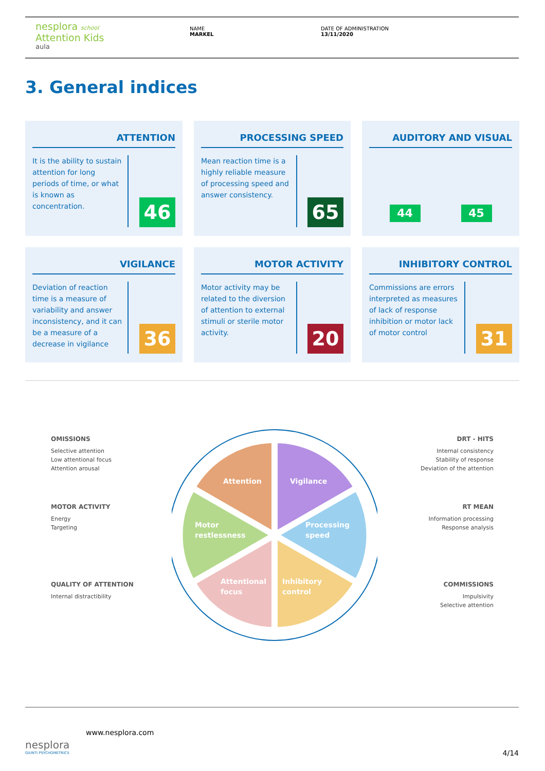nesplora school
Attention Kids
aula
NAME
MARKEL
DATE OF ADMINISTRATION
13/11/2020
3. General indices
ATTENTION
It is the ability to sustain attention for long periods of time, or what is known as concentration.
46
PROCESSING SPEED
Mean reaction time is a highly reliable measure of processing speed and answer consistency.
65
AUDITORY AND VISUAL
44 45
VIGILANCE
Deviation of reaction time is a measure of variability and answer inconsistency, and it can be a measure of a decrease in vigilance
36
MOTOR ACTIVITY
Motor activity may be related to the diversion of attention to external stimuli or sterile motor activity.
20
INHIBITORY CONTROL
Commissions are errors interpreted as measures of lack of response inhibition or motor lack of motor control
31
OMISSIONS
Selective attention
Low attentional focus
Attention arousal
MOTOR ACTIVITY
Energy
Targeting
QUALITY OF ATTENTION
Internal distractibility
DRT - HITS
Internal consistency
Stability of response
Deviation of the attention
RT MEAN
Information processing
Response analysis
COMMISSIONS
Impulsivity
Selective attention
Attention
Vigilance
Motor
restlessness
Processing
speed
Attentional
focus
Inhibitory
control
nesplora
GIUNTI PSYCHOMETRICS
www.nesplora.com
4/14